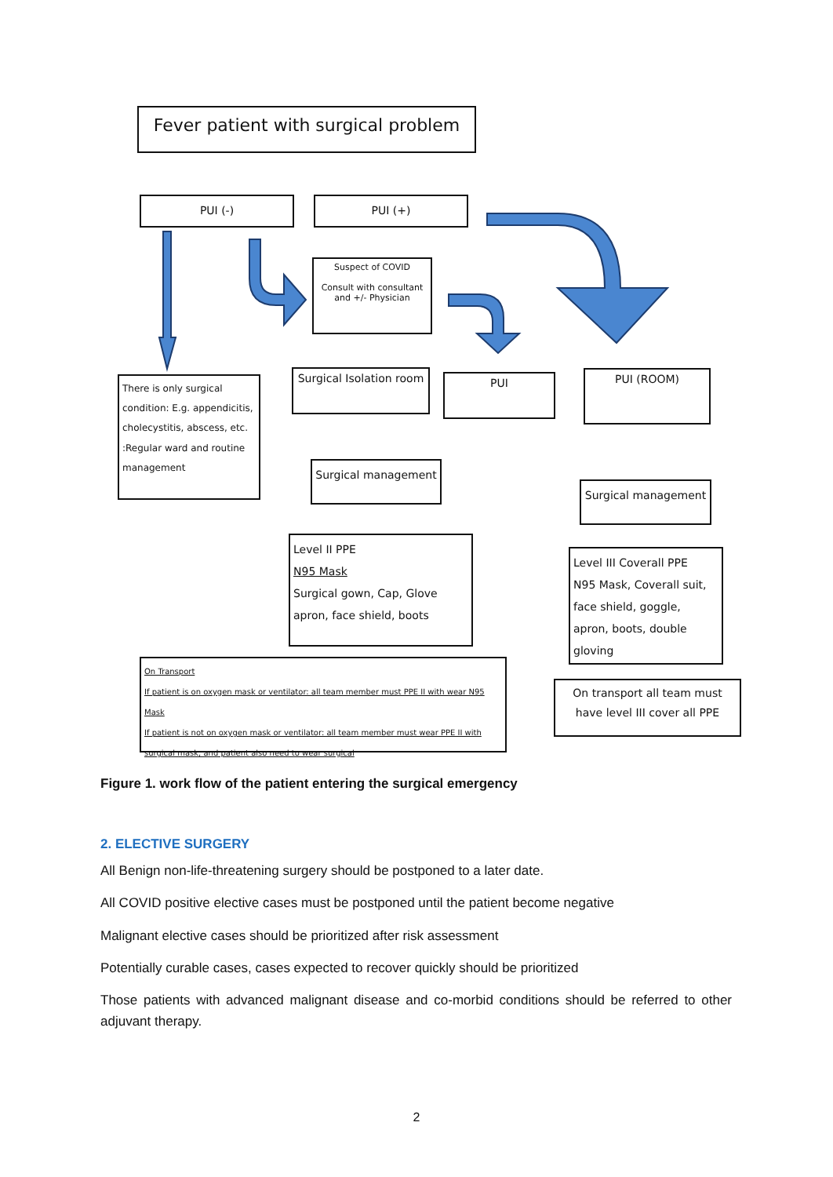Fever patient with surgical problem
PUI (-) PUI (+)
Suspect of COVID
Consult with consultant and +/- Physician
There is only surgical condition: E.g. appendicitis, cholecystitis, abscess, etc. :Regular ward and routine management
Surgical Isolation room
PUI PUI (ROOM)
Surgical management
Surgical management
Level II PPE
N95 Mask
Surgical gown, Cap, Glove apron, face shield, boots
Level III Coverall PPE
N95 Mask, Coverall suit, face shield, goggle, apron, boots, double gloving
On Transport
If patient is on oxygen mask or ventilator: all team member must PPE II with wear N95 Mask
If patient is not on oxygen mask or ventilator: all team member must wear PPE II with surgical mask, and patient also need to wear surgical
On transport all team must have level III cover all PPE
Figure 1. work flow of the patient entering the surgical emergency
2. ELECTIVE SURGERY
All Benign non-life-threatening surgery should be postponed to a later date.
All COVID positive elective cases must be postponed until the patient become negative
Malignant elective cases should be prioritized after risk assessment
Potentially curable cases, cases expected to recover quickly should be prioritized
Those patients with advanced malignant disease and co-morbid conditions should be referred to other adjuvant therapy.
2